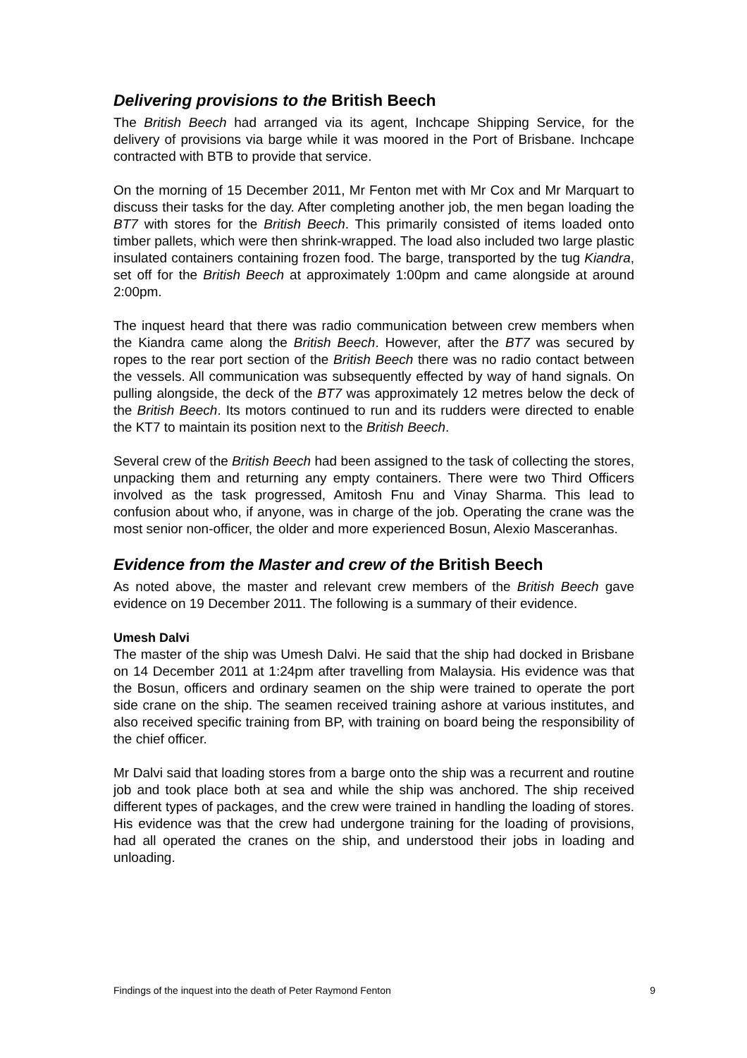Delivering provisions to the British Beech
The British Beech had arranged via its agent, Inchcape Shipping Service, for the delivery of provisions via barge while it was moored in the Port of Brisbane. Inchcape contracted with BTB to provide that service.
On the morning of 15 December 2011, Mr Fenton met with Mr Cox and Mr Marquart to discuss their tasks for the day. After completing another job, the men began loading the BT7 with stores for the British Beech. This primarily consisted of items loaded onto timber pallets, which were then shrink-wrapped. The load also included two large plastic insulated containers containing frozen food. The barge, transported by the tug Kiandra, set off for the British Beech at approximately 1:00pm and came alongside at around 2:00pm.
The inquest heard that there was radio communication between crew members when the Kiandra came along the British Beech. However, after the BT7 was secured by ropes to the rear port section of the British Beech there was no radio contact between the vessels. All communication was subsequently effected by way of hand signals. On pulling alongside, the deck of the BT7 was approximately 12 metres below the deck of the British Beech. Its motors continued to run and its rudders were directed to enable the KT7 to maintain its position next to the British Beech.
Several crew of the British Beech had been assigned to the task of collecting the stores, unpacking them and returning any empty containers. There were two Third Officers involved as the task progressed, Amitosh Fnu and Vinay Sharma. This lead to confusion about who, if anyone, was in charge of the job. Operating the crane was the most senior non-officer, the older and more experienced Bosun, Alexio Masceranhas.
Evidence from the Master and crew of the British Beech
As noted above, the master and relevant crew members of the British Beech gave evidence on 19 December 2011. The following is a summary of their evidence.
Umesh Dalvi
The master of the ship was Umesh Dalvi. He said that the ship had docked in Brisbane on 14 December 2011 at 1:24pm after travelling from Malaysia. His evidence was that the Bosun, officers and ordinary seamen on the ship were trained to operate the port side crane on the ship. The seamen received training ashore at various institutes, and also received specific training from BP, with training on board being the responsibility of the chief officer.
Mr Dalvi said that loading stores from a barge onto the ship was a recurrent and routine job and took place both at sea and while the ship was anchored. The ship received different types of packages, and the crew were trained in handling the loading of stores. His evidence was that the crew had undergone training for the loading of provisions, had all operated the cranes on the ship, and understood their jobs in loading and unloading.
Findings of the inquest into the death of Peter Raymond Fenton 9